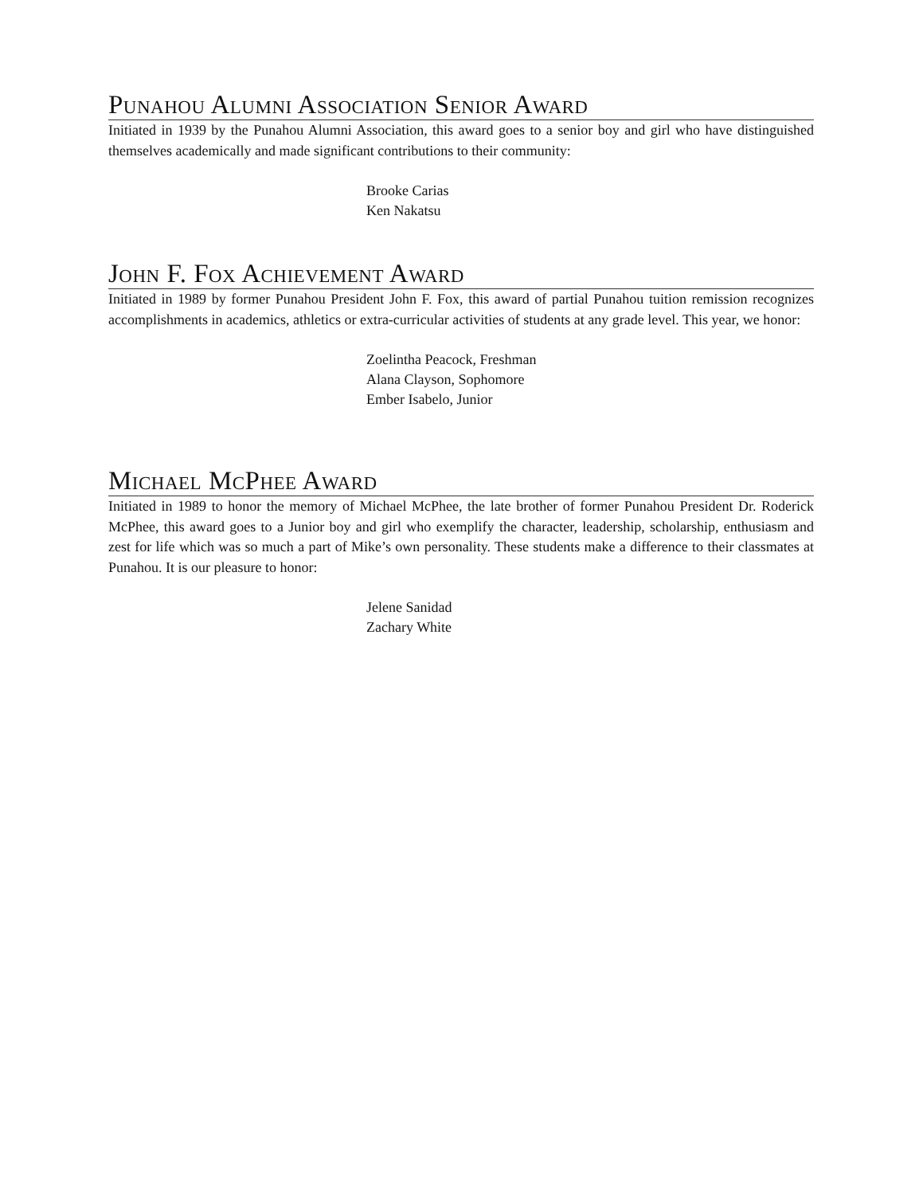Punahou Alumni Association Senior Award
Initiated in 1939 by the Punahou Alumni Association, this award goes to a senior boy and girl who have distinguished themselves academically and made significant contributions to their community:
Brooke Carias
Ken Nakatsu
John F. Fox Achievement Award
Initiated in 1989 by former Punahou President John F. Fox, this award of partial Punahou tuition remission recognizes accomplishments in academics, athletics or extra-curricular activities of students at any grade level. This year, we honor:
Zoelintha Peacock, Freshman
Alana Clayson, Sophomore
Ember Isabelo, Junior
Michael McPhee Award
Initiated in 1989 to honor the memory of Michael McPhee, the late brother of former Punahou President Dr. Roderick McPhee, this award goes to a Junior boy and girl who exemplify the character, leadership, scholarship, enthusiasm and zest for life which was so much a part of Mike’s own personality. These students make a difference to their classmates at Punahou. It is our pleasure to honor:
Jelene Sanidad
Zachary White